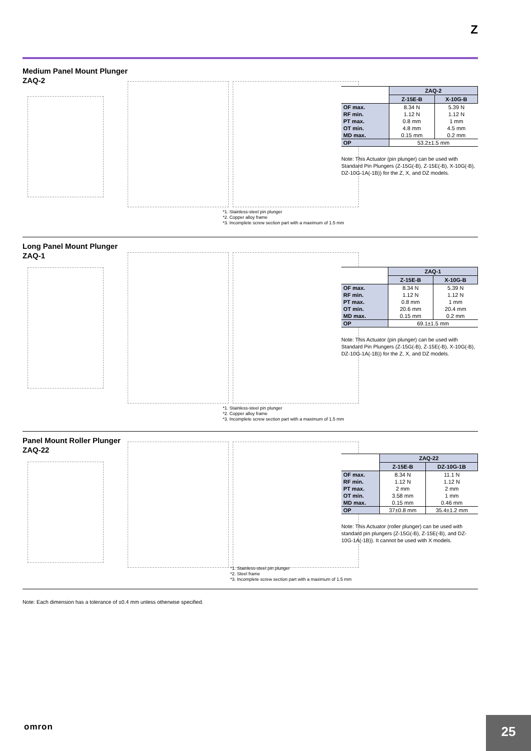Z
Medium Panel Mount Plunger
ZAQ-2
*1. Stainless-steel pin plunger
*2. Copper alloy frame
*3. Incomplete screw section part with a maximum of 1.5 mm
| | ZAQ-2 | |
| --- | --- | --- |
| | Z-15E-B | X-10G-B |
| OF max. | 8.34 N | 5.39 N |
| RF min. | 1.12 N | 1.12 N |
| PT max. | 0.8 mm | 1 mm |
| OT min. | 4.8 mm | 4.5 mm |
| MD max. | 0.15 mm | 0.2 mm |
| OP | 53.2±1.5 mm | |
Note: This Actuator (pin plunger) can be used with Standard Pin Plungers (Z-15G(-B), Z-15E(-B), X-10G(-B), DZ-10G-1A(-1B)) for the Z, X, and DZ models.
Long Panel Mount Plunger
ZAQ-1
*1. Stainless-steel pin plunger
*2. Copper alloy frame
*3. Incomplete screw section part with a maximum of 1.5 mm
| | ZAQ-1 | |
| --- | --- | --- |
| | Z-15E-B | X-10G-B |
| OF max. | 8.34 N | 5.39 N |
| RF min. | 1.12 N | 1.12 N |
| PT max. | 0.8 mm | 1 mm |
| OT min. | 20.6 mm | 20.4 mm |
| MD max. | 0.15 mm | 0.2 mm |
| OP | 69.1±1.5 mm | |
Note: This Actuator (pin plunger) can be used with Standard Pin Plungers (Z-15G(-B), Z-15E(-B), X-10G(-B), DZ-10G-1A(-1B)) for the Z, X, and DZ models.
Panel Mount Roller Plunger
ZAQ-22
*1. Stainless-steel pin plunger
*2. Steel frame
*3. Incomplete screw section part with a maximum of 1.5 mm
| | ZAQ-22 | |
| --- | --- | --- |
| | Z-15E-B | DZ-10G-1B |
| OF max. | 8.34 N | 11.1 N |
| RF min. | 1.12 N | 1.12 N |
| PT max. | 2 mm | 2 mm |
| OT min. | 3.58 mm | 1 mm |
| MD max. | 0.15 mm | 0.46 mm |
| OP | 37±0.8 mm | 35.4±1.2 mm |
Note: This Actuator (roller plunger) can be used with standard pin plungers (Z-15G(-B), Z-15E(-B), and DZ-10G-1A(-1B)). It cannot be used with X models.
Note: Each dimension has a tolerance of ±0.4 mm unless otherwise specified.
omron 25